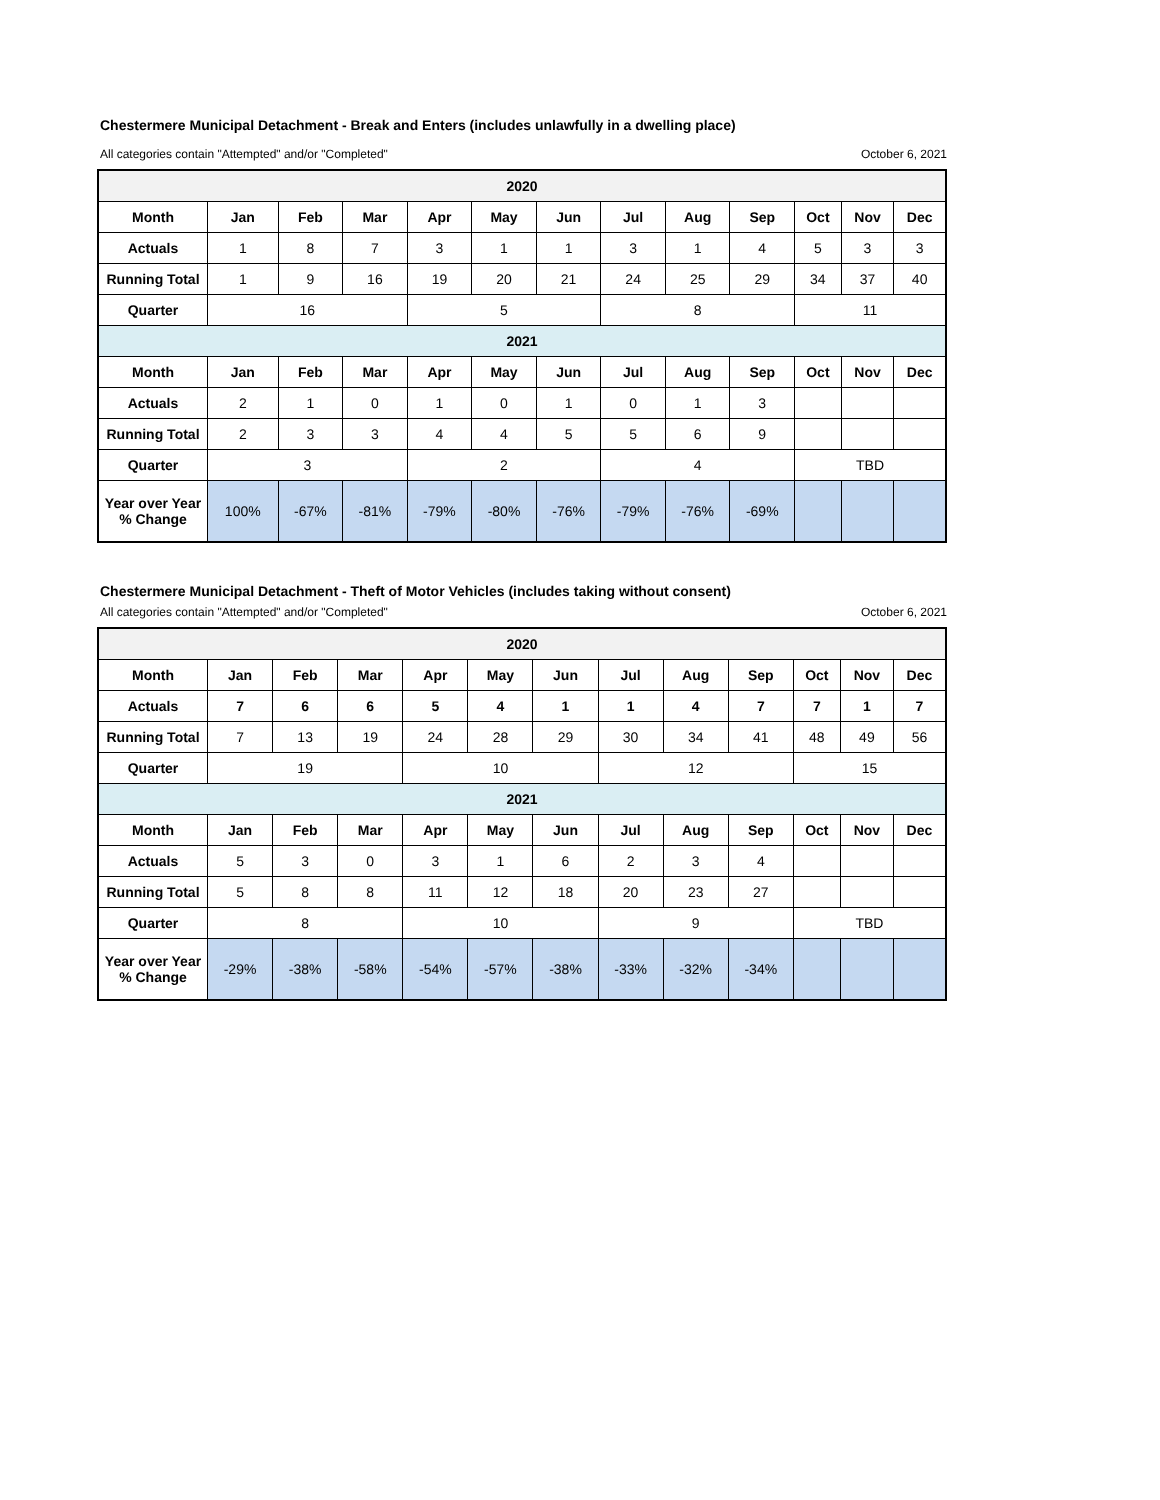Chestermere Municipal Detachment - Break and Enters (includes unlawfully in a dwelling place)
All categories contain "Attempted" and/or "Completed" October 6, 2021
| 2020 | | | | | | | | | | | | |
| --- | --- | --- | --- | --- | --- | --- | --- | --- | --- | --- | --- | --- |
| Month | Jan | Feb | Mar | Apr | May | Jun | Jul | Aug | Sep | Oct | Nov | Dec |
| Actuals | 1 | 8 | 7 | 3 | 1 | 1 | 3 | 1 | 4 | 5 | 3 | 3 |
| Running Total | 1 | 9 | 16 | 19 | 20 | 21 | 24 | 25 | 29 | 34 | 37 | 40 |
| Quarter | 16 | | | 5 | | | 8 | | | 11 | | |
| 2021 | | | | | | | | | | | | |
| Month | Jan | Feb | Mar | Apr | May | Jun | Jul | Aug | Sep | Oct | Nov | Dec |
| Actuals | 2 | 1 | 0 | 1 | 0 | 1 | 0 | 1 | 3 | | | |
| Running Total | 2 | 3 | 3 | 4 | 4 | 5 | 5 | 6 | 9 | | | |
| Quarter | 3 | | | 2 | | | 4 | | | TBD | | |
| Year over Year % Change | 100% | -67% | -81% | -79% | -80% | -76% | -79% | -76% | -69% | | | |
Chestermere Municipal Detachment - Theft of Motor Vehicles (includes taking without consent)
All categories contain "Attempted" and/or "Completed" October 6, 2021
| 2020 | | | | | | | | | | | | |
| --- | --- | --- | --- | --- | --- | --- | --- | --- | --- | --- | --- | --- |
| Month | Jan | Feb | Mar | Apr | May | Jun | Jul | Aug | Sep | Oct | Nov | Dec |
| Actuals | 7 | 6 | 6 | 5 | 4 | 1 | 1 | 4 | 7 | 7 | 1 | 7 |
| Running Total | 7 | 13 | 19 | 24 | 28 | 29 | 30 | 34 | 41 | 48 | 49 | 56 |
| Quarter | 19 | | | 10 | | | 12 | | | 15 | | |
| 2021 | | | | | | | | | | | | |
| Month | Jan | Feb | Mar | Apr | May | Jun | Jul | Aug | Sep | Oct | Nov | Dec |
| Actuals | 5 | 3 | 0 | 3 | 1 | 6 | 2 | 3 | 4 | | | |
| Running Total | 5 | 8 | 8 | 11 | 12 | 18 | 20 | 23 | 27 | | | |
| Quarter | 8 | | | 10 | | | 9 | | | TBD | | |
| Year over Year % Change | -29% | -38% | -58% | -54% | -57% | -38% | -33% | -32% | -34% | | | |